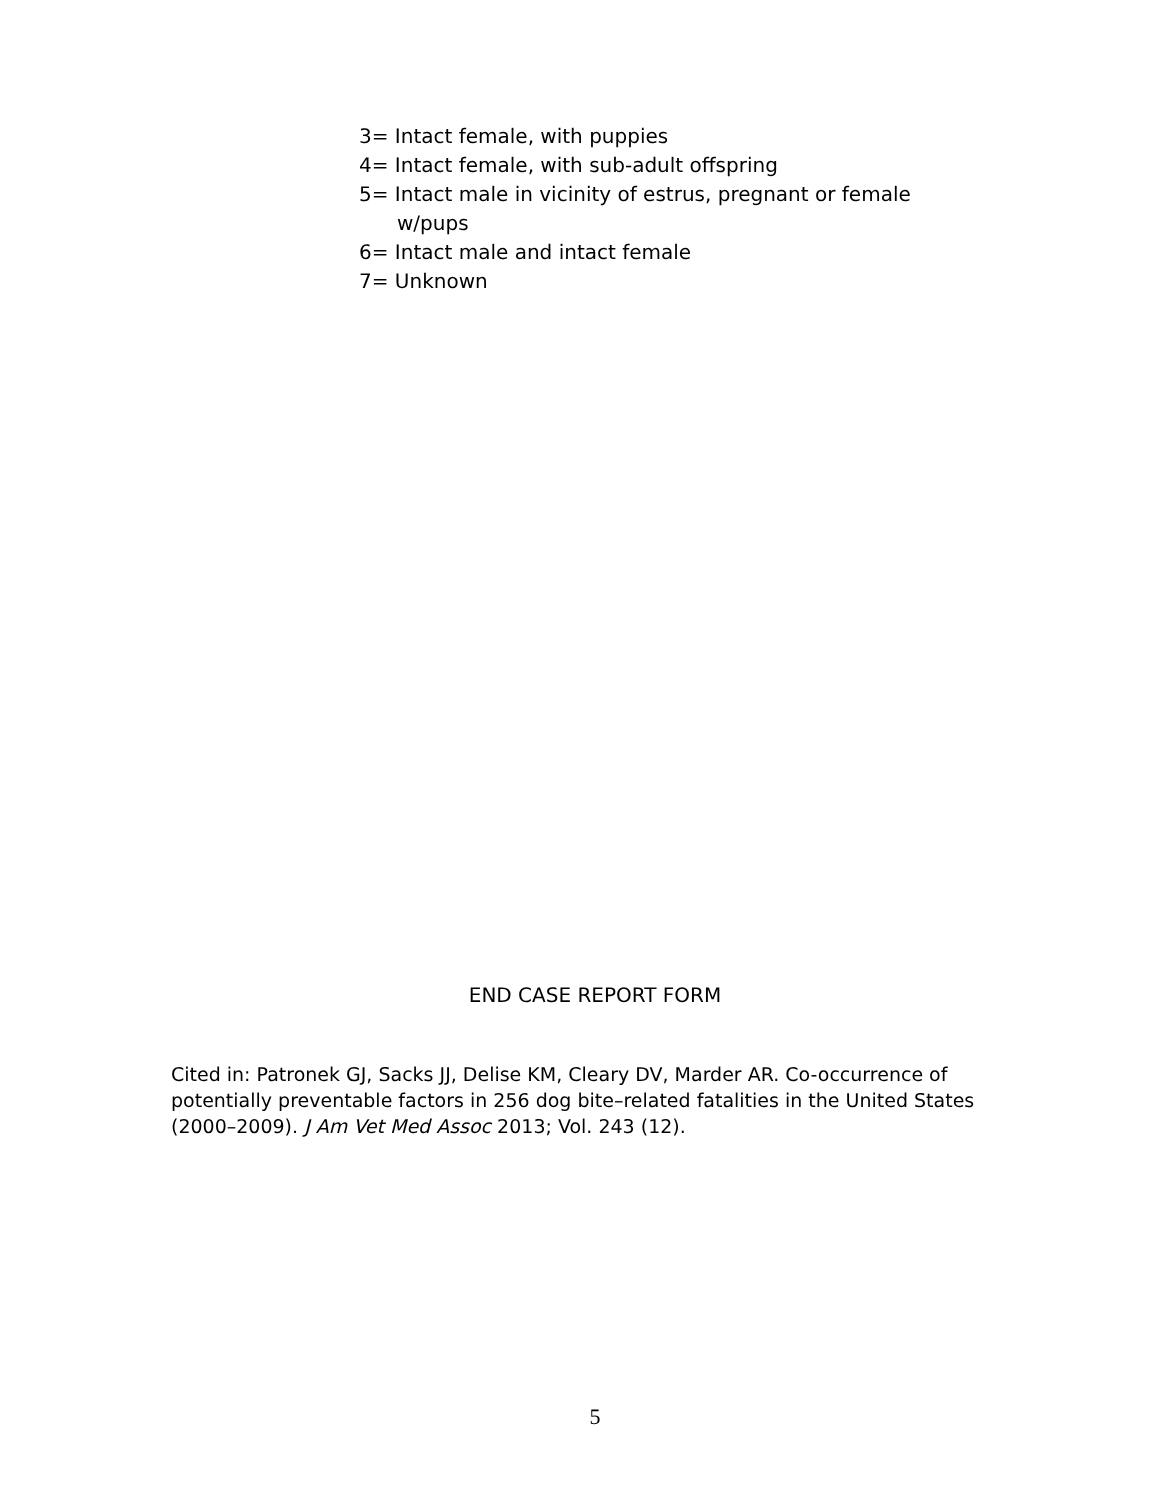3= Intact female, with puppies
4= Intact female, with sub-adult offspring
5= Intact male in vicinity of estrus, pregnant or female w/pups
6= Intact male and intact female
7= Unknown
END CASE REPORT FORM
Cited in: Patronek GJ, Sacks JJ, Delise KM, Cleary DV, Marder AR. Co-occurrence of potentially preventable factors in 256 dog bite–related fatalities in the United States (2000–2009). J Am Vet Med Assoc 2013; Vol. 243 (12).
5